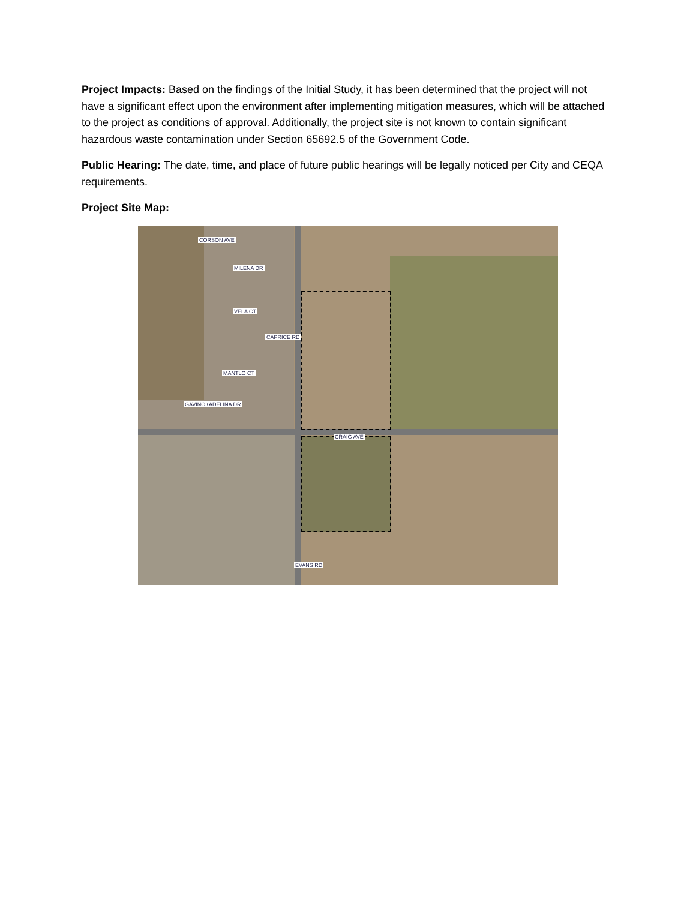Project Impacts: Based on the findings of the Initial Study, it has been determined that the project will not have a significant effect upon the environment after implementing mitigation measures, which will be attached to the project as conditions of approval. Additionally, the project site is not known to contain significant hazardous waste contamination under Section 65692.5 of the Government Code.
Public Hearing: The date, time, and place of future public hearings will be legally noticed per City and CEQA requirements.
Project Site Map:
CORSON AVE
MILENA DR
VELA CT
CAPRICE RD
MANTLO CT
GAVINO CT ADELINA DR
CRAIG AVE
EVANS RD